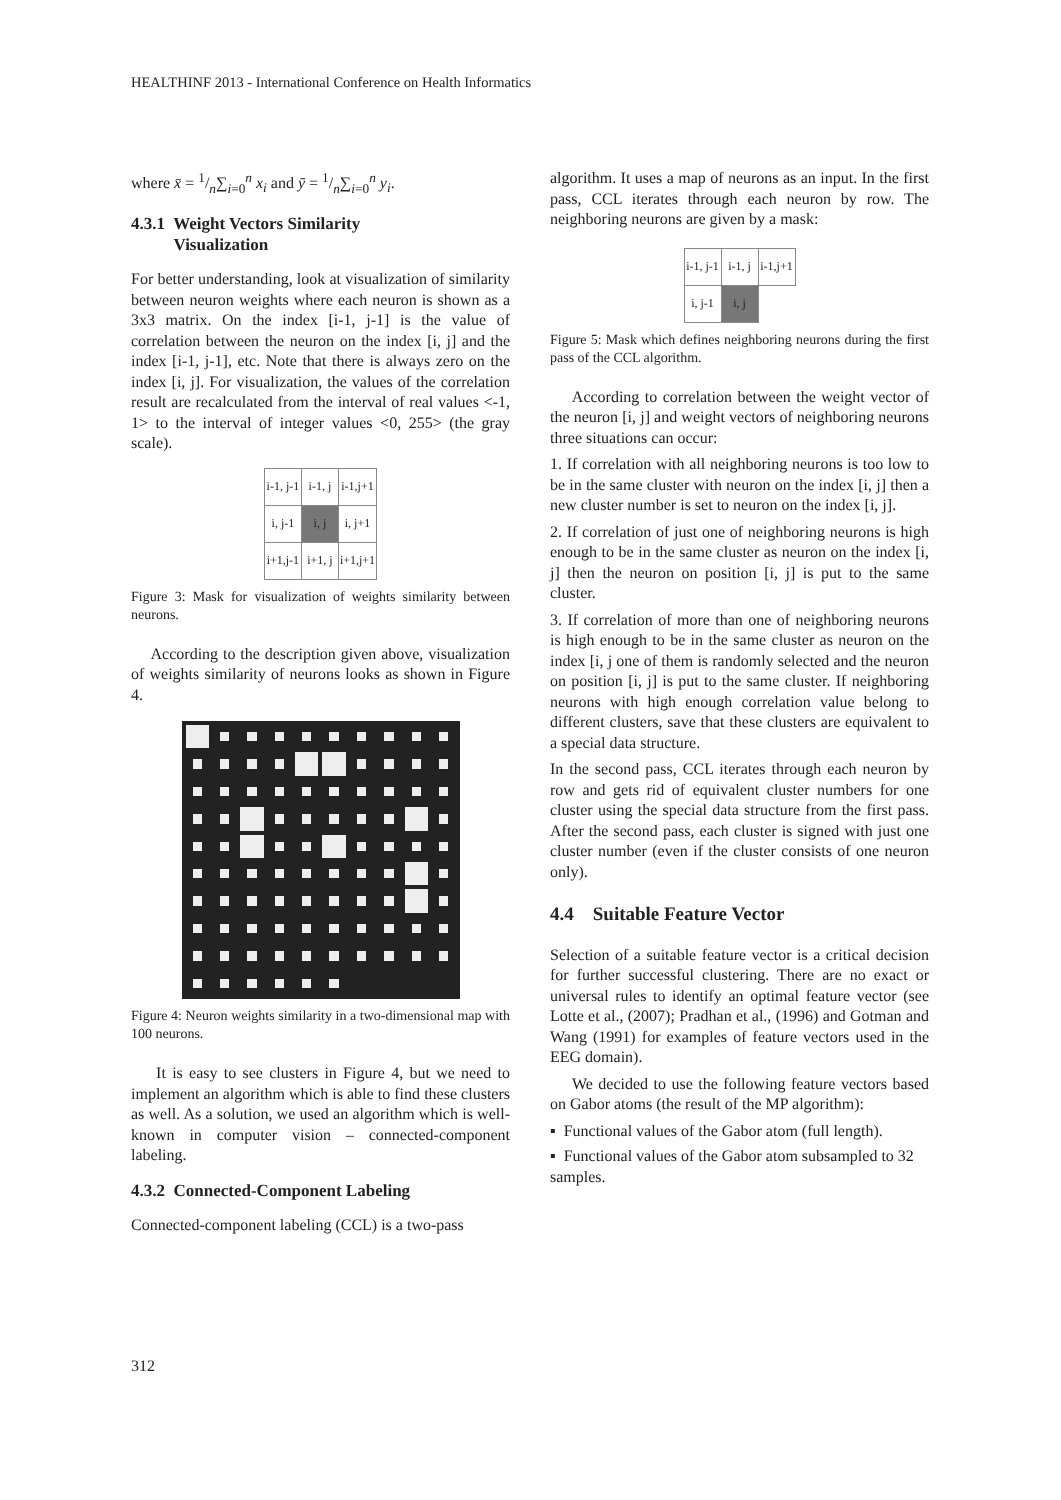HEALTHINF 2013 - International Conference on Health Informatics
where x̄ = 1/n∑<sub>i=0</sub><sup>n</sup> x<sub>i</sub> and ȳ = 1/n∑<sub>i=0</sub><sup>n</sup> y<sub>i</sub>.
4.3.1 Weight Vectors Similarity
Visualization
For better understanding, look at visualization of similarity between neuron weights where each neuron is shown as a 3x3 matrix. On the index [i-1, j-1] is the value of correlation between the neuron on the index [i, j] and the index [i-1, j-1], etc. Note that there is always zero on the index [i, j]. For visualization, the values of the correlation result are recalculated from the interval of real values <-1, 1> to the interval of integer values <0, 255> (the gray scale).
| i-1, j-1 | i-1, j | i-1,j+1 |
| i, j-1 | i, j | i, j+1 |
| i+1,j-1 | i+1, j | i+1,j+1 |
Figure 3: Mask for visualization of weights similarity between neurons.
According to the description given above, visualization of weights similarity of neurons looks as shown in Figure 4.
Figure 4: Neuron weights similarity in a two-dimensional map with 100 neurons.
It is easy to see clusters in Figure 4, but we need to implement an algorithm which is able to find these clusters as well. As a solution, we used an algorithm which is well-known in computer vision – connected-component labeling.
4.3.2 Connected-Component Labeling
Connected-component labeling (CCL) is a two-pass
algorithm. It uses a map of neurons as an input. In the first pass, CCL iterates through each neuron by row. The neighboring neurons are given by a mask:
| i-1, j-1 | i-1, j | i-1,j+1 |
| i, j-1 | i, j | |
Figure 5: Mask which defines neighboring neurons during the first pass of the CCL algorithm.
According to correlation between the weight vector of the neuron [i, j] and weight vectors of neighboring neurons three situations can occur:
1. If correlation with all neighboring neurons is too low to be in the same cluster with neuron on the index [i, j] then a new cluster number is set to neuron on the index [i, j].
2. If correlation of just one of neighboring neurons is high enough to be in the same cluster as neuron on the index [i, j] then the neuron on position [i, j] is put to the same cluster.
3. If correlation of more than one of neighboring neurons is high enough to be in the same cluster as neuron on the index [i, j one of them is randomly selected and the neuron on position [i, j] is put to the same cluster. If neighboring neurons with high enough correlation value belong to different clusters, save that these clusters are equivalent to a special data structure.
In the second pass, CCL iterates through each neuron by row and gets rid of equivalent cluster numbers for one cluster using the special data structure from the first pass. After the second pass, each cluster is signed with just one cluster number (even if the cluster consists of one neuron only).
4.4 Suitable Feature Vector
Selection of a suitable feature vector is a critical decision for further successful clustering. There are no exact or universal rules to identify an optimal feature vector (see Lotte et al., (2007); Pradhan et al., (1996) and Gotman and Wang (1991) for examples of feature vectors used in the EEG domain).
We decided to use the following feature vectors based on Gabor atoms (the result of the MP algorithm):
▪ Functional values of the Gabor atom (full length).
▪ Functional values of the Gabor atom subsampled to 32 samples.
312